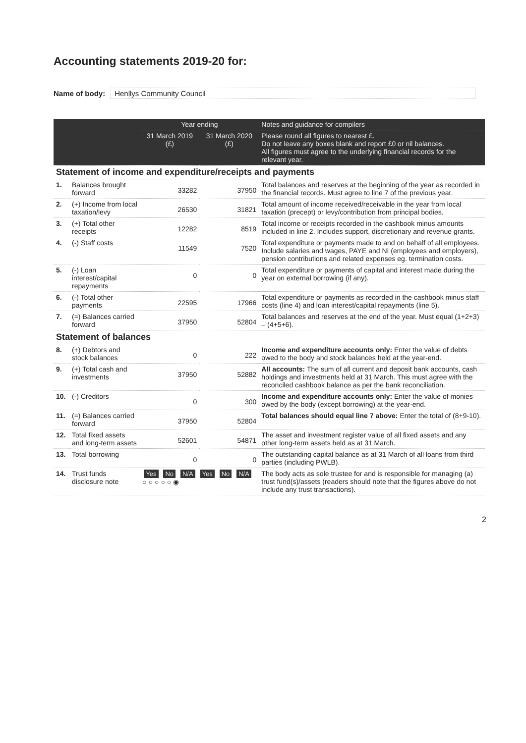Accounting statements 2019-20 for:
Name of body: Henllys Community Council
| | | Year ending | | Notes and guidance for compilers |
| --- | --- | --- | --- | --- |
| | | 31 March 2019 (£) | 31 March 2020 (£) | Please round all figures to nearest £. Do not leave any boxes blank and report £0 or nil balances. All figures must agree to the underlying financial records for the relevant year. |
| Statement of income and expenditure/receipts and payments | | | | |
| 1. | Balances brought forward | 33282 | 37950 | Total balances and reserves at the beginning of the year as recorded in the financial records. Must agree to line 7 of the previous year. |
| 2. | (+) Income from local taxation/levy | 26530 | 31821 | Total amount of income received/receivable in the year from local taxation (precept) or levy/contribution from principal bodies. |
| 3. | (+) Total other receipts | 12282 | 8519 | Total income or receipts recorded in the cashbook minus amounts included in line 2. Includes support, discretionary and revenue grants. |
| 4. | (-) Staff costs | 11549 | 7520 | Total expenditure or payments made to and on behalf of all employees. Include salaries and wages, PAYE and NI (employees and employers), pension contributions and related expenses eg. termination costs. |
| 5. | (-) Loan interest/capital repayments | 0 | 0 | Total expenditure or payments of capital and interest made during the year on external borrowing (if any). |
| 6. | (-) Total other payments | 22595 | 17966 | Total expenditure or payments as recorded in the cashbook minus staff costs (line 4) and loan interest/capital repayments (line 5). |
| 7. | (=) Balances carried forward | 37950 | 52804 | Total balances and reserves at the end of the year. Must equal (1+2+3) – (4+5+6). |
| Statement of balances | | | | |
| 8. | (+) Debtors and stock balances | 0 | 222 | Income and expenditure accounts only: Enter the value of debts owed to the body and stock balances held at the year-end. |
| 9. | (+) Total cash and investments | 37950 | 52882 | All accounts: The sum of all current and deposit bank accounts, cash holdings and investments held at 31 March. This must agree with the reconciled cashbook balance as per the bank reconciliation. |
| 10. | (-) Creditors | 0 | 300 | Income and expenditure accounts only: Enter the value of monies owed by the body (except borrowing) at the year-end. |
| 11. | (=) Balances carried forward | 37950 | 52804 | Total balances should equal line 7 above: Enter the total of (8+9-10). |
| 12. | Total fixed assets and long-term assets | 52601 | 54871 | The asset and investment register value of all fixed assets and any other long-term assets held as at 31 March. |
| 13. | Total borrowing | 0 | 0 | The outstanding capital balance as at 31 March of all loans from third parties (including PWLB). |
| 14. | Trust funds disclosure note | Yes No N/A Yes No N/A ○ ○ ○ ○ ○ ◉ | | The body acts as sole trustee for and is responsible for managing (a) trust fund(s)/assets (readers should note that the figures above do not include any trust transactions). |
2